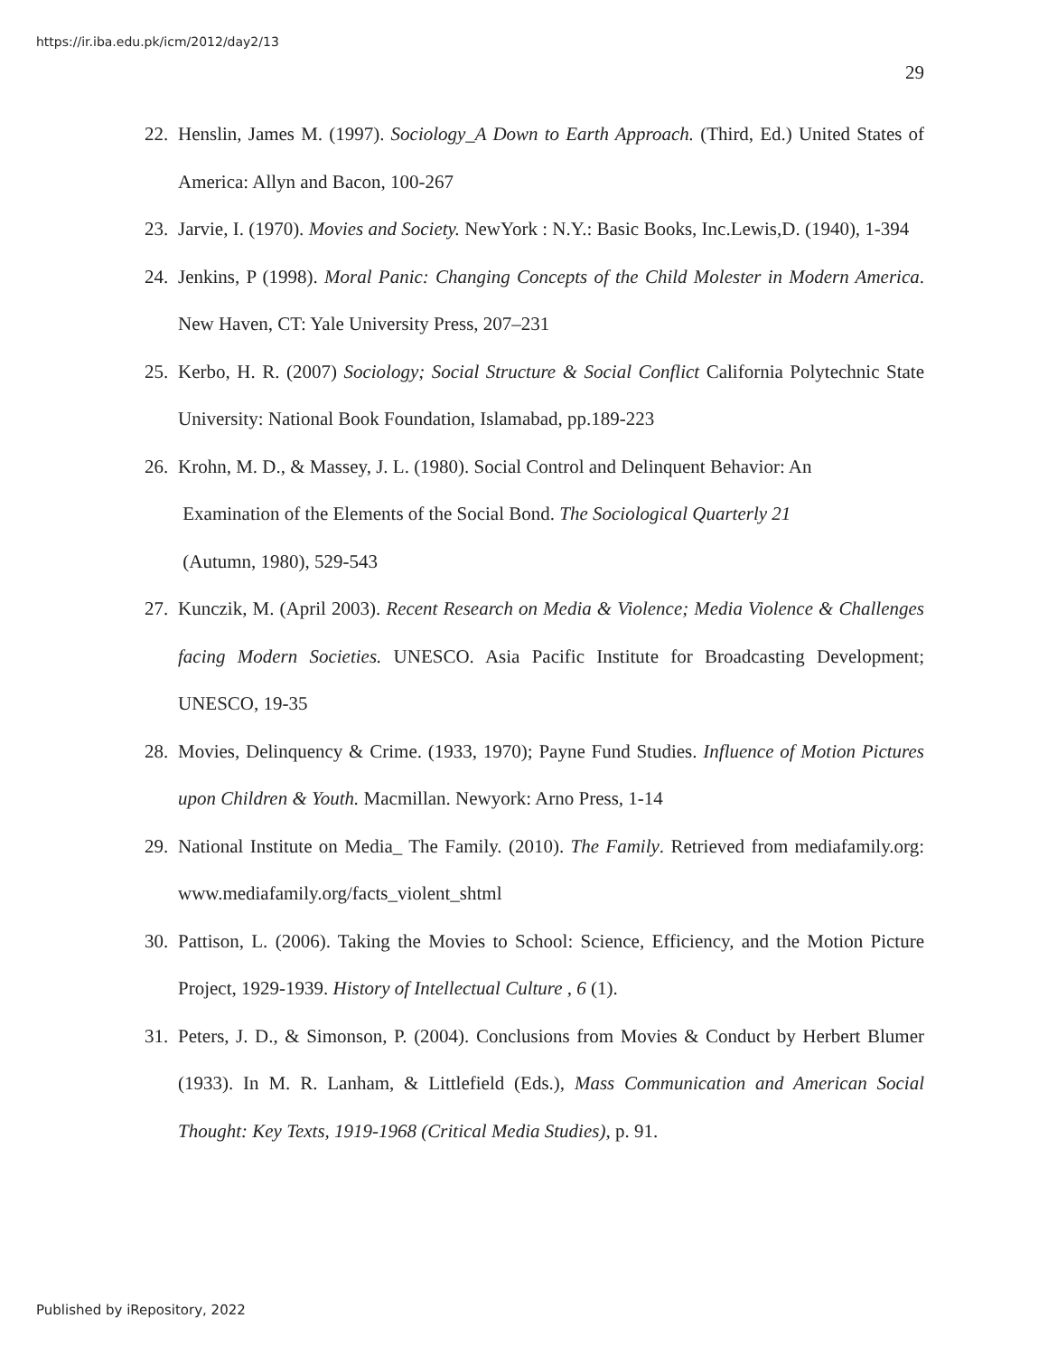https://ir.iba.edu.pk/icm/2012/day2/13
29
22. Henslin, James M. (1997). Sociology_A Down to Earth Approach. (Third, Ed.) United States of America: Allyn and Bacon, 100-267
23. Jarvie, I. (1970). Movies and Society. NewYork : N.Y.: Basic Books, Inc.Lewis,D. (1940), 1-394
24. Jenkins, P (1998). Moral Panic: Changing Concepts of the Child Molester in Modern America. New Haven, CT: Yale University Press, 207–231
25. Kerbo, H. R. (2007) Sociology; Social Structure & Social Conflict California Polytechnic State University: National Book Foundation, Islamabad, pp.189-223
26. Krohn, M. D., & Massey, J. L. (1980). Social Control and Delinquent Behavior: An
Examination of the Elements of the Social Bond. The Sociological Quarterly 21
(Autumn, 1980), 529-543
27. Kunczik, M. (April 2003). Recent Research on Media & Violence; Media Violence & Challenges facing Modern Societies. UNESCO. Asia Pacific Institute for Broadcasting Development; UNESCO, 19-35
28. Movies, Delinquency & Crime. (1933, 1970); Payne Fund Studies. Influence of Motion Pictures upon Children & Youth. Macmillan. Newyork: Arno Press, 1-14
29. National Institute on Media_ The Family. (2010). The Family. Retrieved from mediafamily.org: www.mediafamily.org/facts_violent_shtml
30. Pattison, L. (2006). Taking the Movies to School: Science, Efficiency, and the Motion Picture Project, 1929-1939. History of Intellectual Culture , 6 (1).
31. Peters, J. D., & Simonson, P. (2004). Conclusions from Movies & Conduct by Herbert Blumer (1933). In M. R. Lanham, & Littlefield (Eds.), Mass Communication and American Social Thought: Key Texts, 1919-1968 (Critical Media Studies), p. 91.
Published by iRepository, 2022